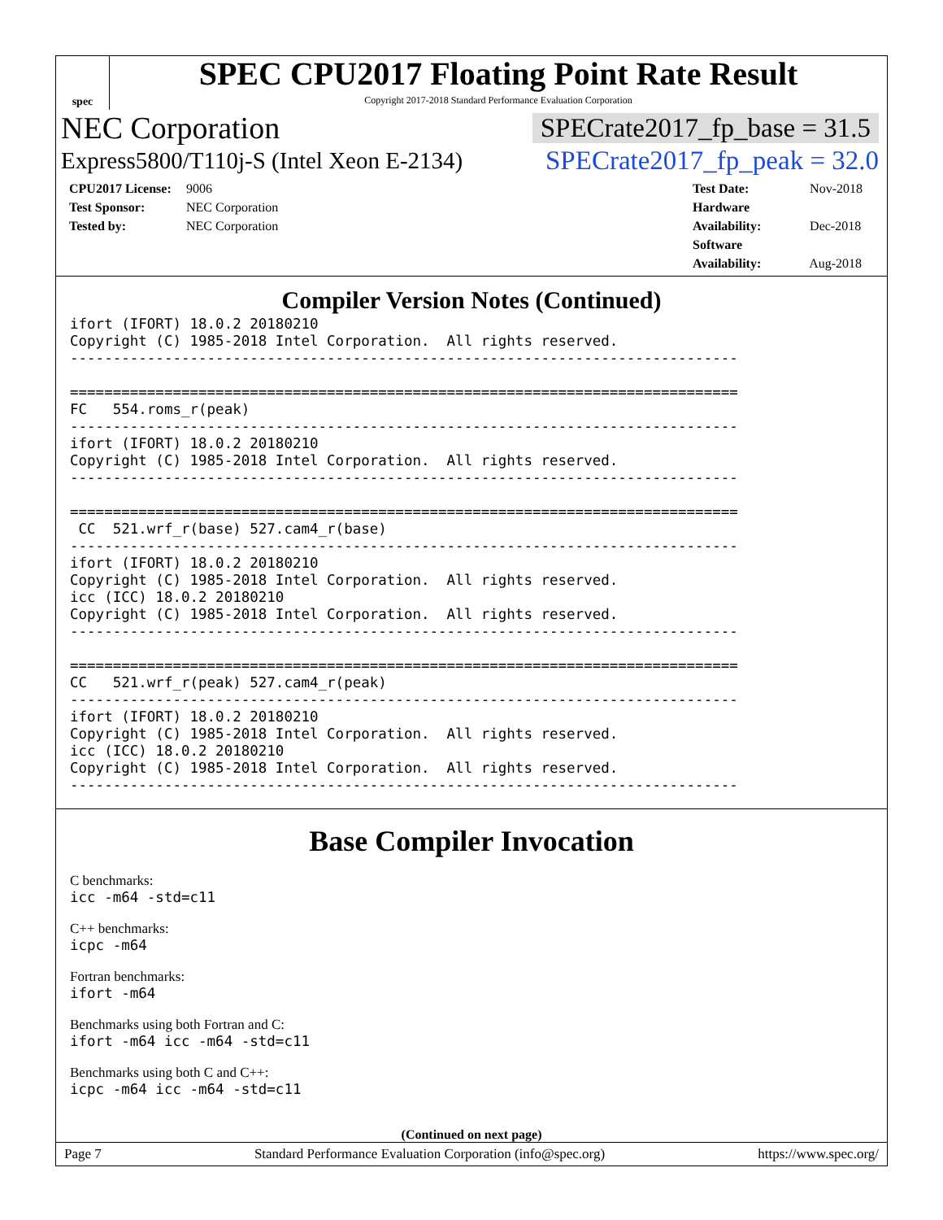spec
SPEC CPU2017 Floating Point Rate Result
Copyright 2017-2018 Standard Performance Evaluation Corporation
NEC Corporation SPECrate2017_fp_base = 31.5
Express5800/T110j-S (Intel Xeon E-2134) SPECrate2017_fp_peak = 32.0
CPU2017 License: 9006
Test Sponsor: NEC Corporation
Tested by: NEC Corporation
Test Date: Nov-2018
Hardware Availability: Dec-2018
Software Availability: Aug-2018
Compiler Version Notes (Continued)
ifort (IFORT) 18.0.2 20180210
Copyright (C) 1985-2018 Intel Corporation.  All rights reserved.
------------------------------------------------------------------------------

==============================================================================
FC   554.roms_r(peak)
------------------------------------------------------------------------------
ifort (IFORT) 18.0.2 20180210
Copyright (C) 1985-2018 Intel Corporation.  All rights reserved.
------------------------------------------------------------------------------

==============================================================================
 CC  521.wrf_r(base) 527.cam4_r(base)
------------------------------------------------------------------------------
ifort (IFORT) 18.0.2 20180210
Copyright (C) 1985-2018 Intel Corporation.  All rights reserved.
icc (ICC) 18.0.2 20180210
Copyright (C) 1985-2018 Intel Corporation.  All rights reserved.
------------------------------------------------------------------------------

==============================================================================
CC   521.wrf_r(peak) 527.cam4_r(peak)
------------------------------------------------------------------------------
ifort (IFORT) 18.0.2 20180210
Copyright (C) 1985-2018 Intel Corporation.  All rights reserved.
icc (ICC) 18.0.2 20180210
Copyright (C) 1985-2018 Intel Corporation.  All rights reserved.
------------------------------------------------------------------------------
Base Compiler Invocation
C benchmarks:
icc -m64 -std=c11
C++ benchmarks:
icpc -m64
Fortran benchmarks:
ifort -m64
Benchmarks using both Fortran and C:
ifort -m64 icc -m64 -std=c11
Benchmarks using both C and C++:
icpc -m64 icc -m64 -std=c11
(Continued on next page)
Page 7 Standard Performance Evaluation Corporation (info@spec.org) https://www.spec.org/